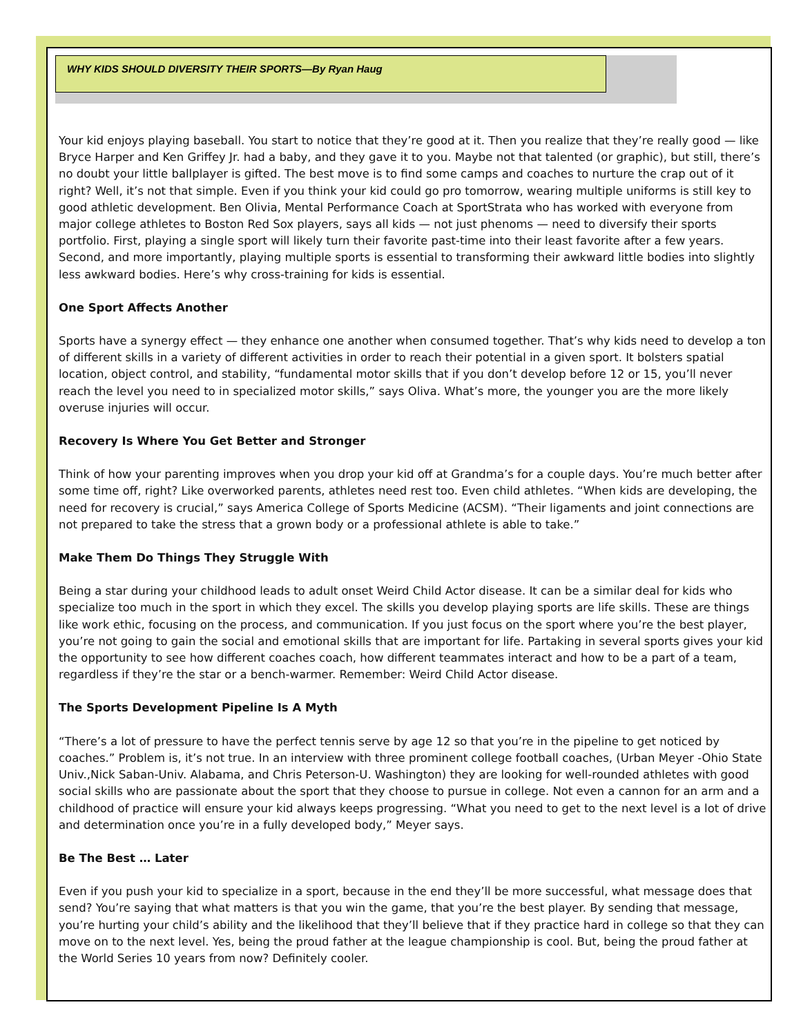WHY KIDS SHOULD DIVERSITY THEIR SPORTS—By Ryan Haug
Your kid enjoys playing baseball. You start to notice that they’re good at it. Then you realize that they’re really good — like Bryce Harper and Ken Griffey Jr. had a baby, and they gave it to you. Maybe not that talented (or graphic), but still, there’s no doubt your little ballplayer is gifted. The best move is to find some camps and coaches to nurture the crap out of it right? Well, it’s not that simple. Even if you think your kid could go pro tomorrow, wearing multiple uniforms is still key to good athletic development. Ben Olivia, Mental Performance Coach at SportStrata who has worked with everyone from major college athletes to Boston Red Sox players, says all kids — not just phenoms — need to diversify their sports portfolio. First, playing a single sport will likely turn their favorite past-time into their least favorite after a few years. Second, and more importantly, playing multiple sports is essential to transforming their awkward little bodies into slightly less awkward bodies. Here’s why cross-training for kids is essential.
One Sport Affects Another
Sports have a synergy effect — they enhance one another when consumed together. That’s why kids need to develop a ton of different skills in a variety of different activities in order to reach their potential in a given sport. It bolsters spatial location, object control, and stability, “fundamental motor skills that if you don’t develop before 12 or 15, you’ll never reach the level you need to in specialized motor skills,” says Oliva. What’s more, the younger you are the more likely overuse injuries will occur.
Recovery Is Where You Get Better and Stronger
Think of how your parenting improves when you drop your kid off at Grandma’s for a couple days. You’re much better after some time off, right? Like overworked parents, athletes need rest too. Even child athletes. “When kids are developing, the need for recovery is crucial,” says America College of Sports Medicine (ACSM). “Their ligaments and joint connections are not prepared to take the stress that a grown body or a professional athlete is able to take.”
Make Them Do Things They Struggle With
Being a star during your childhood leads to adult onset Weird Child Actor disease. It can be a similar deal for kids who specialize too much in the sport in which they excel. The skills you develop playing sports are life skills. These are things like work ethic, focusing on the process, and communication. If you just focus on the sport where you’re the best player, you’re not going to gain the social and emotional skills that are important for life. Partaking in several sports gives your kid the opportunity to see how different coaches coach, how different teammates interact and how to be a part of a team, regardless if they’re the star or a bench-warmer. Remember: Weird Child Actor disease.
The Sports Development Pipeline Is A Myth
“There’s a lot of pressure to have the perfect tennis serve by age 12 so that you’re in the pipeline to get noticed by coaches.” Problem is, it’s not true. In an interview with three prominent college football coaches, (Urban Meyer -Ohio State Univ.,Nick Saban-Univ. Alabama, and Chris Peterson-U. Washington) they are looking for well-rounded athletes with good social skills who are passionate about the sport that they choose to pursue in college. Not even a cannon for an arm and a childhood of practice will ensure your kid always keeps progressing. “What you need to get to the next level is a lot of drive and determination once you’re in a fully developed body,” Meyer says.
Be The Best … Later
Even if you push your kid to specialize in a sport, because in the end they’ll be more successful, what message does that send? You’re saying that what matters is that you win the game, that you’re the best player. By sending that message, you’re hurting your child’s ability and the likelihood that they’ll believe that if they practice hard in college so that they can move on to the next level. Yes, being the proud father at the league championship is cool. But, being the proud father at the World Series 10 years from now? Definitely cooler.